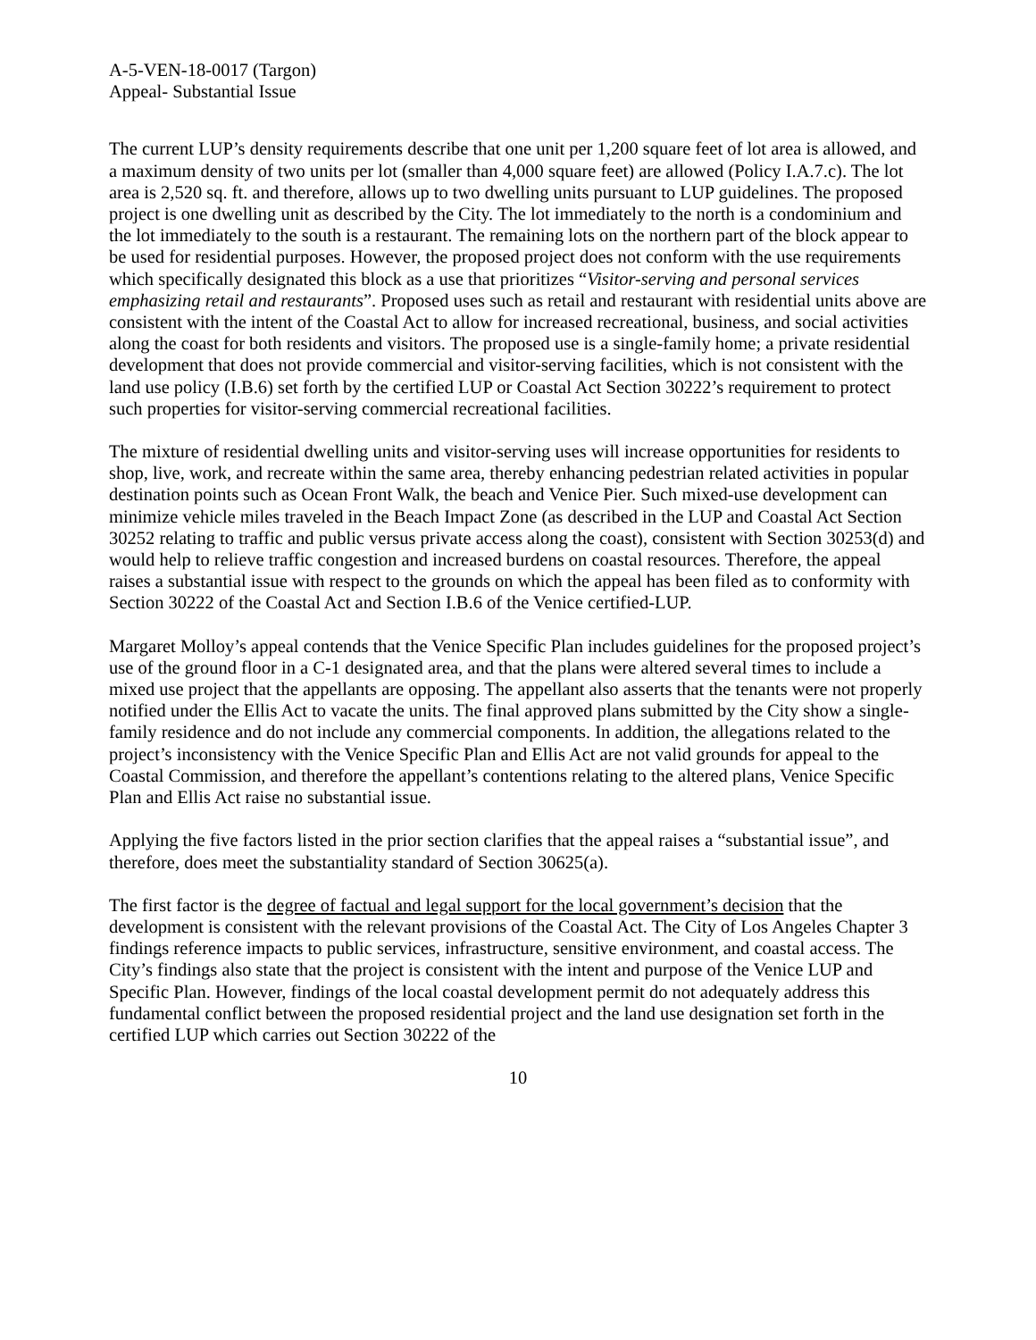A-5-VEN-18-0017 (Targon)
Appeal- Substantial Issue
The current LUP’s density requirements describe that one unit per 1,200 square feet of lot area is allowed, and a maximum density of two units per lot (smaller than 4,000 square feet) are allowed (Policy I.A.7.c). The lot area is 2,520 sq. ft. and therefore, allows up to two dwelling units pursuant to LUP guidelines. The proposed project is one dwelling unit as described by the City. The lot immediately to the north is a condominium and the lot immediately to the south is a restaurant. The remaining lots on the northern part of the block appear to be used for residential purposes. However, the proposed project does not conform with the use requirements which specifically designated this block as a use that prioritizes “Visitor-serving and personal services emphasizing retail and restaurants”. Proposed uses such as retail and restaurant with residential units above are consistent with the intent of the Coastal Act to allow for increased recreational, business, and social activities along the coast for both residents and visitors. The proposed use is a single-family home; a private residential development that does not provide commercial and visitor-serving facilities, which is not consistent with the land use policy (I.B.6) set forth by the certified LUP or Coastal Act Section 30222’s requirement to protect such properties for visitor-serving commercial recreational facilities.
The mixture of residential dwelling units and visitor-serving uses will increase opportunities for residents to shop, live, work, and recreate within the same area, thereby enhancing pedestrian related activities in popular destination points such as Ocean Front Walk, the beach and Venice Pier. Such mixed-use development can minimize vehicle miles traveled in the Beach Impact Zone (as described in the LUP and Coastal Act Section 30252 relating to traffic and public versus private access along the coast), consistent with Section 30253(d) and would help to relieve traffic congestion and increased burdens on coastal resources. Therefore, the appeal raises a substantial issue with respect to the grounds on which the appeal has been filed as to conformity with Section 30222 of the Coastal Act and Section I.B.6 of the Venice certified-LUP.
Margaret Molloy’s appeal contends that the Venice Specific Plan includes guidelines for the proposed project’s use of the ground floor in a C-1 designated area, and that the plans were altered several times to include a mixed use project that the appellants are opposing. The appellant also asserts that the tenants were not properly notified under the Ellis Act to vacate the units. The final approved plans submitted by the City show a single-family residence and do not include any commercial components. In addition, the allegations related to the project’s inconsistency with the Venice Specific Plan and Ellis Act are not valid grounds for appeal to the Coastal Commission, and therefore the appellant’s contentions relating to the altered plans, Venice Specific Plan and Ellis Act raise no substantial issue.
Applying the five factors listed in the prior section clarifies that the appeal raises a “substantial issue”, and therefore, does meet the substantiality standard of Section 30625(a).
The first factor is the degree of factual and legal support for the local government’s decision that the development is consistent with the relevant provisions of the Coastal Act. The City of Los Angeles Chapter 3 findings reference impacts to public services, infrastructure, sensitive environment, and coastal access. The City’s findings also state that the project is consistent with the intent and purpose of the Venice LUP and Specific Plan. However, findings of the local coastal development permit do not adequately address this fundamental conflict between the proposed residential project and the land use designation set forth in the certified LUP which carries out Section 30222 of the
10